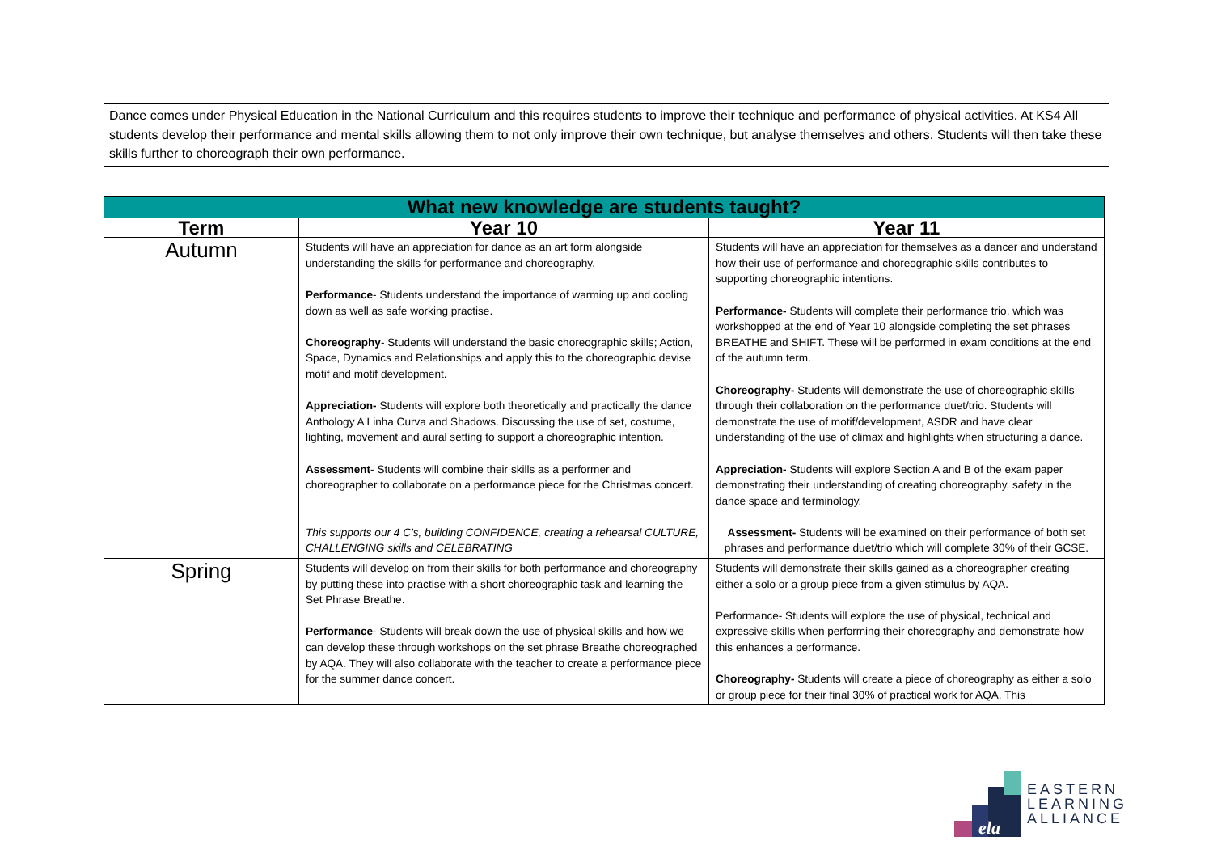Dance comes under Physical Education in the National Curriculum and this requires students to improve their technique and performance of physical activities. At KS4 All students develop their performance and mental skills allowing them to not only improve their own technique, but analyse themselves and others. Students will then take these skills further to choreograph their own performance.
| What new knowledge are students taught? | | |
| --- | --- | --- |
| Term | Year 10 | Year 11 |
| Autumn | Students will have an appreciation for dance as an art form alongside understanding the skills for performance and choreography. Performance - Students understand the importance of warming up and cooling down as well as safe working practise. Choreography - Students will understand the basic choreographic skills; Action, Space, Dynamics and Relationships and apply this to the choreographic devise motif and motif development. Appreciation- Students will explore both theoretically and practically the dance Anthology A Linha Curva and Shadows. Discussing the use of set, costume, lighting, movement and aural setting to support a choreographic intention. Assessment - Students will combine their skills as a performer and choreographer to collaborate on a performance piece for the Christmas concert. This supports our 4 C’s, building CONFIDENCE, creating a rehearsal CULTURE, CHALLENGING skills and CELEBRATING | Students will have an appreciation for themselves as a dancer and understand how their use of performance and choreographic skills contributes to supporting choreographic intentions. Performance- Students will complete their performance trio, which was workshopped at the end of Year 10 alongside completing the set phrases BREATHE and SHIFT. These will be performed in exam conditions at the end of the autumn term. Choreography- Students will demonstrate the use of choreographic skills through their collaboration on the performance duet/trio. Students will demonstrate the use of motif/development, ASDR and have clear understanding of the use of climax and highlights when structuring a dance. Appreciation- Students will explore Section A and B of the exam paper demonstrating their understanding of creating choreography, safety in the dance space and terminology. Assessment- Students will be examined on their performance of both set phrases and performance duet/trio which will complete 30% of their GCSE. |
| Spring | Students will develop on from their skills for both performance and choreography by putting these into practise with a short choreographic task and learning the Set Phrase Breathe. Performance - Students will break down the use of physical skills and how we can develop these through workshops on the set phrase Breathe choreographed by AQA. They will also collaborate with the teacher to create a performance piece for the summer dance concert. | Students will demonstrate their skills gained as a choreographer creating either a solo or a group piece from a given stimulus by AQA. Performance- Students will explore the use of physical, technical and expressive skills when performing their choreography and demonstrate how this enhances a performance. Choreography- Students will create a piece of choreography as either a solo or group piece for their final 30% of practical work for AQA. This |
ela
EASTERN
LEARNING
ALLIANCE